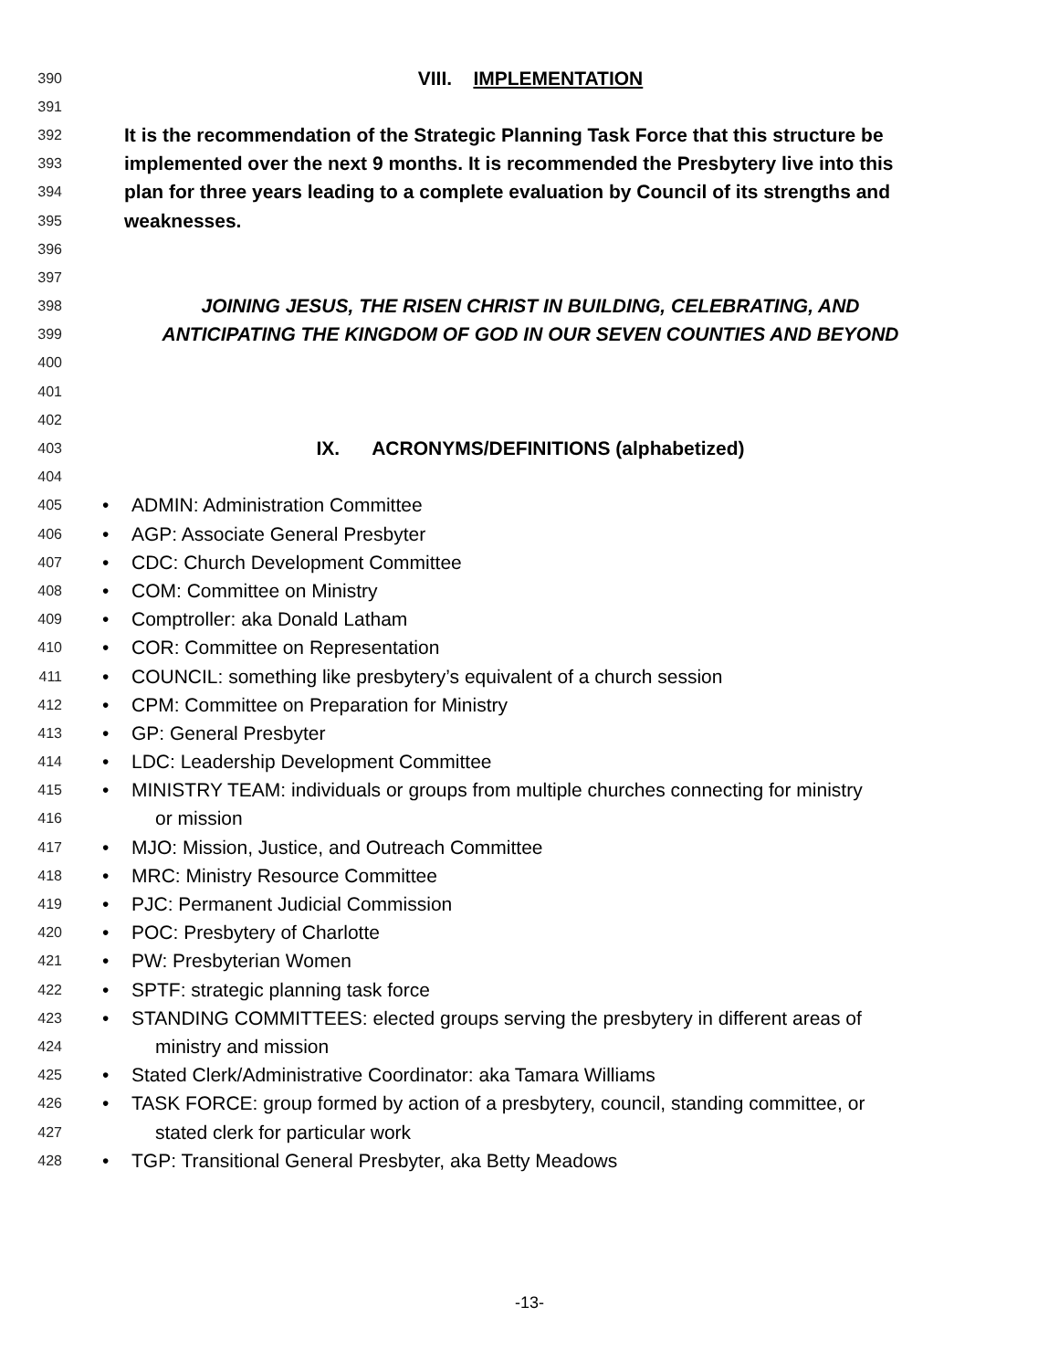390 VIII. IMPLEMENTATION
391
392 It is the recommendation of the Strategic Planning Task Force that this structure be
393 implemented over the next 9 months. It is recommended the Presbytery live into this
394 plan for three years leading to a complete evaluation by Council of its strengths and
395 weaknesses.
396
397
398 JOINING JESUS, THE RISEN CHRIST IN BUILDING, CELEBRATING, AND
399 ANTICIPATING THE KINGDOM OF GOD IN OUR SEVEN COUNTIES AND BEYOND
400
401
402
403 IX. ACRONYMS/DEFINITIONS (alphabetized)
404
405 • ADMIN: Administration Committee
406 • AGP: Associate General Presbyter
407 • CDC: Church Development Committee
408 • COM: Committee on Ministry
409 • Comptroller: aka Donald Latham
410 • COR: Committee on Representation
411 • COUNCIL: something like presbytery’s equivalent of a church session
412 • CPM: Committee on Preparation for Ministry
413 • GP: General Presbyter
414 • LDC: Leadership Development Committee
415 • MINISTRY TEAM: individuals or groups from multiple churches connecting for ministry
416 or mission
417 • MJO: Mission, Justice, and Outreach Committee
418 • MRC: Ministry Resource Committee
419 • PJC: Permanent Judicial Commission
420 • POC: Presbytery of Charlotte
421 • PW: Presbyterian Women
422 • SPTF: strategic planning task force
423 • STANDING COMMITTEES: elected groups serving the presbytery in different areas of
424 ministry and mission
425 • Stated Clerk/Administrative Coordinator: aka Tamara Williams
426 • TASK FORCE: group formed by action of a presbytery, council, standing committee, or
427 stated clerk for particular work
428 • TGP: Transitional General Presbyter, aka Betty Meadows
-13-